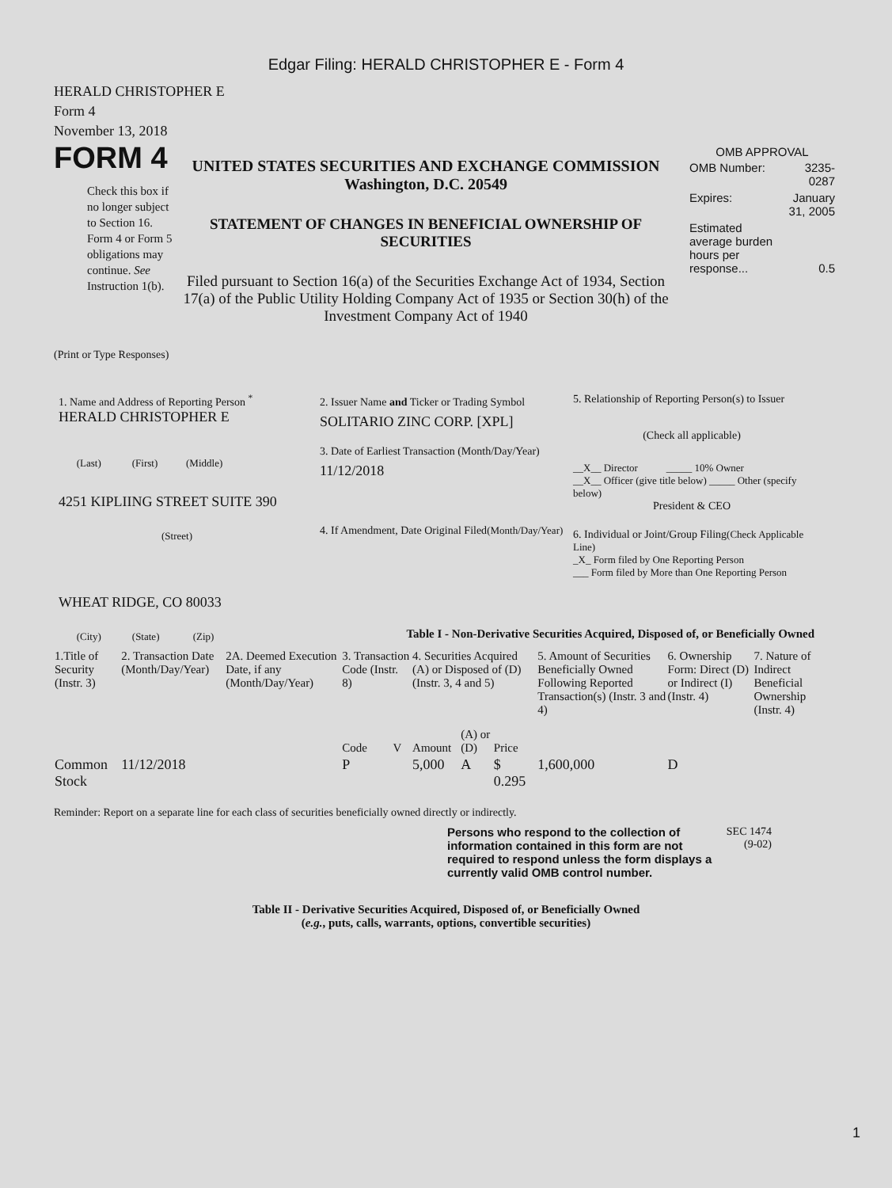Edgar Filing: HERALD CHRISTOPHER E - Form 4
HERALD CHRISTOPHER E
Form 4
November 13, 2018
FORM 4
Check this box if no longer subject to Section 16. Form 4 or Form 5 obligations may continue. See Instruction 1(b).
UNITED STATES SECURITIES AND EXCHANGE COMMISSION
Washington, D.C. 20549
STATEMENT OF CHANGES IN BENEFICIAL OWNERSHIP OF SECURITIES
Filed pursuant to Section 16(a) of the Securities Exchange Act of 1934, Section 17(a) of the Public Utility Holding Company Act of 1935 or Section 30(h) of the Investment Company Act of 1940
OMB APPROVAL
| OMB Number: | 3235-0287 |
| Expires: | January 31, 2005 |
| Estimated average burden hours per response... | 0.5 |
(Print or Type Responses)
1. Name and Address of Reporting Person <sup>*</sup>
HERALD CHRISTOPHER E
(Last) (First) (Middle)
4251 KIPLIING STREET SUITE 390
(Street)
WHEAT RIDGE, CO 80033
(City) (State) (Zip)
2. Issuer Name and Ticker or Trading Symbol
SOLITARIO ZINC CORP. [XPL]
3. Date of Earliest Transaction (Month/Day/Year)
11/12/2018
4. If Amendment, Date Original Filed(Month/Day/Year)
5. Relationship of Reporting Person(s) to Issuer
(Check all applicable)
__X__ Director _____ 10% Owner
__X__ Officer (give title below) _____ Other (specify below)
President & CEO
6. Individual or Joint/Group Filing(Check Applicable Line)
_X_ Form filed by One Reporting Person
___ Form filed by More than One Reporting Person
Table I - Non-Derivative Securities Acquired, Disposed of, or Beneficially Owned
| 1.Title of Security (Instr. 3) | 2. Transaction Date (Month/Day/Year) | 2A. Deemed Execution Date, if any (Month/Day/Year) | 3. Transaction Code (Instr. 8) | | 4. Securities Acquired (A) or Disposed of (D) (Instr. 3, 4 and 5) | | | 5. Amount of Securities Beneficially Owned Following Reported Transaction(s) (Instr. 3 and 4) | 6. Ownership Form: Direct (D) or Indirect (I) (Instr. 4) | 7. Nature of Indirect Beneficial Ownership (Instr. 4) |
| --- | --- | --- | --- | --- | --- | --- | --- | --- | --- | --- |
| | | | Code | V | Amount | (A) or (D) | Price | | | |
| Common Stock | 11/12/2018 | | P | | 5,000 | A | $ 0.295 | 1,600,000 | D | |
Reminder: Report on a separate line for each class of securities beneficially owned directly or indirectly.
Persons who respond to the collection of information contained in this form are not required to respond unless the form displays a currently valid OMB control number.
SEC 1474 (9-02)
Table II - Derivative Securities Acquired, Disposed of, or Beneficially Owned
(e.g., puts, calls, warrants, options, convertible securities)
1